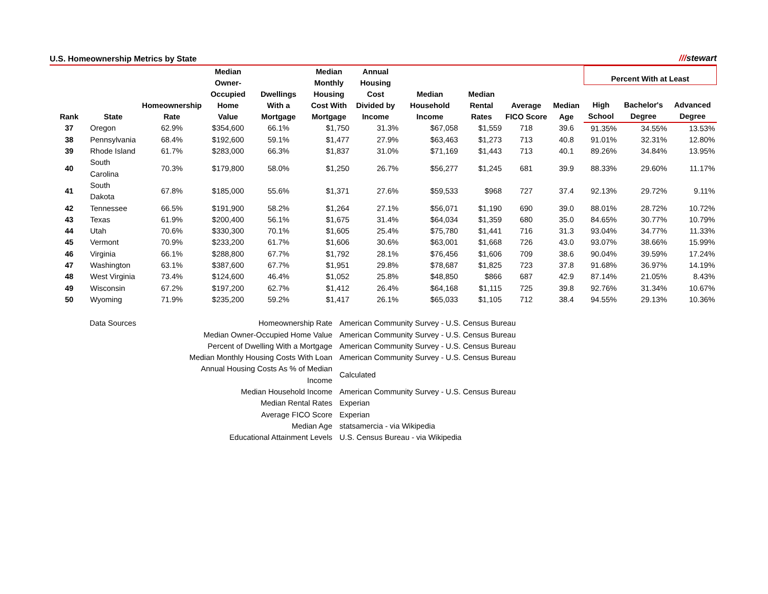U.S. Homeownership Metrics by State ///stewart
| Rank | State | Homeownership Rate | Median Owner-Occupied Home Value | Dwellings With a Mortgage | Median Monthly Housing Cost With Mortgage | Annual Housing Cost Divided by Income | Median Household Income | Median Rental Rates | Average FICO Score | Median Age | Percent With at Least | | |
| --- | --- | --- | --- | --- | --- | --- | --- | --- | --- | --- | --- | --- | --- |
| | | | | | | | | | | | High School | Bachelor's Degree | Advanced Degree |
| 37 | Oregon | 62.9% | $354,600 | 66.1% | $1,750 | 31.3% | $67,058 | $1,559 | 718 | 39.6 | 91.35% | 34.55% | 13.53% |
| 38 | Pennsylvania | 68.4% | $192,600 | 59.1% | $1,477 | 27.9% | $63,463 | $1,273 | 713 | 40.8 | 91.01% | 32.31% | 12.80% |
| 39 | Rhode Island | 61.7% | $283,000 | 66.3% | $1,837 | 31.0% | $71,169 | $1,443 | 713 | 40.1 | 89.26% | 34.84% | 13.95% |
| 40 | South Carolina | 70.3% | $179,800 | 58.0% | $1,250 | 26.7% | $56,277 | $1,245 | 681 | 39.9 | 88.33% | 29.60% | 11.17% |
| 41 | South Dakota | 67.8% | $185,000 | 55.6% | $1,371 | 27.6% | $59,533 | $968 | 727 | 37.4 | 92.13% | 29.72% | 9.11% |
| 42 | Tennessee | 66.5% | $191,900 | 58.2% | $1,264 | 27.1% | $56,071 | $1,190 | 690 | 39.0 | 88.01% | 28.72% | 10.72% |
| 43 | Texas | 61.9% | $200,400 | 56.1% | $1,675 | 31.4% | $64,034 | $1,359 | 680 | 35.0 | 84.65% | 30.77% | 10.79% |
| 44 | Utah | 70.6% | $330,300 | 70.1% | $1,605 | 25.4% | $75,780 | $1,441 | 716 | 31.3 | 93.04% | 34.77% | 11.33% |
| 45 | Vermont | 70.9% | $233,200 | 61.7% | $1,606 | 30.6% | $63,001 | $1,668 | 726 | 43.0 | 93.07% | 38.66% | 15.99% |
| 46 | Virginia | 66.1% | $288,800 | 67.7% | $1,792 | 28.1% | $76,456 | $1,606 | 709 | 38.6 | 90.04% | 39.59% | 17.24% |
| 47 | Washington | 63.1% | $387,600 | 67.7% | $1,951 | 29.8% | $78,687 | $1,825 | 723 | 37.8 | 91.68% | 36.97% | 14.19% |
| 48 | West Virginia | 73.4% | $124,600 | 46.4% | $1,052 | 25.8% | $48,850 | $866 | 687 | 42.9 | 87.14% | 21.05% | 8.43% |
| 49 | Wisconsin | 67.2% | $197,200 | 62.7% | $1,412 | 26.4% | $64,168 | $1,115 | 725 | 39.8 | 92.76% | 31.34% | 10.67% |
| 50 | Wyoming | 71.9% | $235,200 | 59.2% | $1,417 | 26.1% | $65,033 | $1,105 | 712 | 38.4 | 94.55% | 29.13% | 10.36% |
| Data Sources | Homeownership Rate | American Community Survey - U.S. Census Bureau |
| | Median Owner-Occupied Home Value | American Community Survey - U.S. Census Bureau |
| | Percent of Dwelling With a Mortgage | American Community Survey - U.S. Census Bureau |
| | Median Monthly Housing Costs With Loan | American Community Survey - U.S. Census Bureau |
| | Annual Housing Costs As % of Median Income | Calculated |
| | Median Household Income | American Community Survey - U.S. Census Bureau |
| | Median Rental Rates | Experian |
| | Average FICO Score | Experian |
| | Median Age | statsamercia - via Wikipedia |
| | Educational Attainment Levels | U.S. Census Bureau - via Wikipedia |